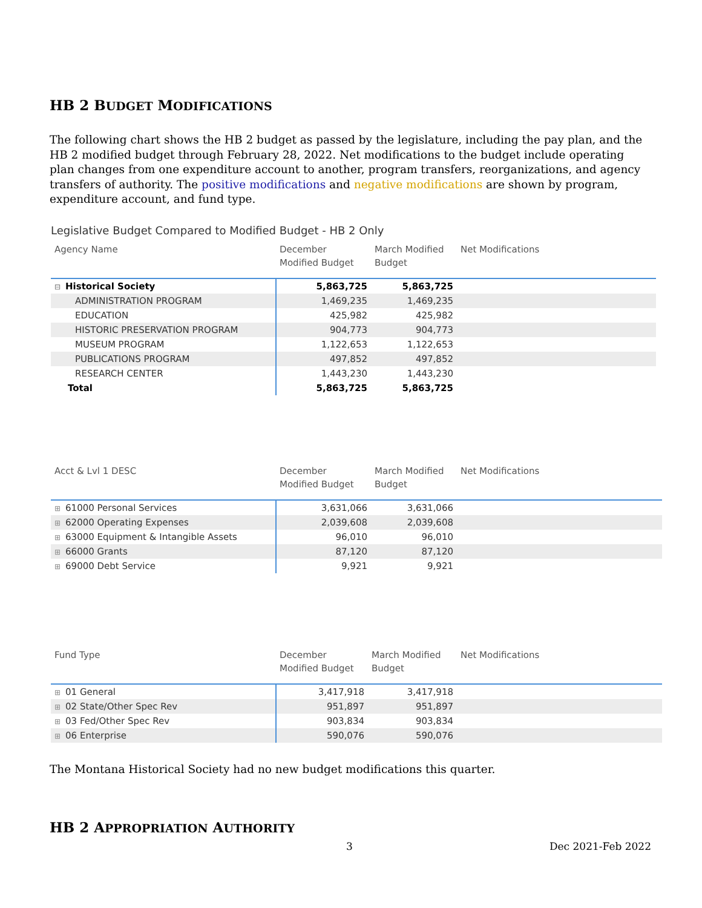HB 2 BUDGET MODIFICATIONS
The following chart shows the HB 2 budget as passed by the legislature, including the pay plan, and the HB 2 modified budget through February 28, 2022. Net modifications to the budget include operating plan changes from one expenditure account to another, program transfers, reorganizations, and agency transfers of authority. The positive modifications and negative modifications are shown by program, expenditure account, and fund type.
Legislative Budget Compared to Modified Budget - HB 2 Only
| Agency Name | December Modified Budget | March Modified Budget | Net Modifications |
| --- | --- | --- | --- |
| ⊟ Historical Society | 5,863,725 | 5,863,725 | |
| ADMINISTRATION PROGRAM | 1,469,235 | 1,469,235 | |
| EDUCATION | 425,982 | 425,982 | |
| HISTORIC PRESERVATION PROGRAM | 904,773 | 904,773 | |
| MUSEUM PROGRAM | 1,122,653 | 1,122,653 | |
| PUBLICATIONS PROGRAM | 497,852 | 497,852 | |
| RESEARCH CENTER | 1,443,230 | 1,443,230 | |
| Total | 5,863,725 | 5,863,725 | |
| Acct & Lvl 1 DESC | December Modified Budget | March Modified Budget | Net Modifications |
| --- | --- | --- | --- |
| ⊞ 61000 Personal Services | 3,631,066 | 3,631,066 | |
| ⊞ 62000 Operating Expenses | 2,039,608 | 2,039,608 | |
| ⊞ 63000 Equipment & Intangible Assets | 96,010 | 96,010 | |
| ⊞ 66000 Grants | 87,120 | 87,120 | |
| ⊞ 69000 Debt Service | 9,921 | 9,921 | |
| Fund Type | December Modified Budget | March Modified Budget | Net Modifications |
| --- | --- | --- | --- |
| ⊞ 01 General | 3,417,918 | 3,417,918 | |
| ⊞ 02 State/Other Spec Rev | 951,897 | 951,897 | |
| ⊞ 03 Fed/Other Spec Rev | 903,834 | 903,834 | |
| ⊞ 06 Enterprise | 590,076 | 590,076 | |
The Montana Historical Society had no new budget modifications this quarter.
HB 2 APPROPRIATION AUTHORITY
3 Dec 2021-Feb 2022